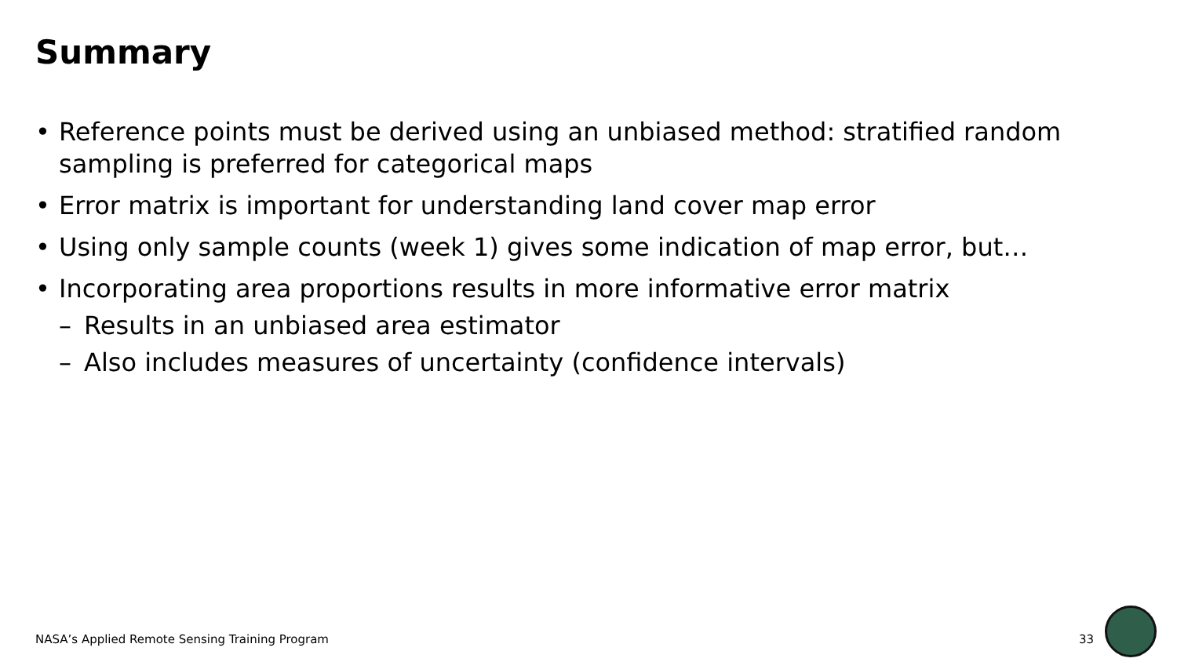Summary
• Reference points must be derived using an unbiased method: stratified random sampling is preferred for categorical maps
• Error matrix is important for understanding land cover map error
• Using only sample counts (week 1) gives some indication of map error, but…
• Incorporating area proportions results in more informative error matrix
– Results in an unbiased area estimator
– Also includes measures of uncertainty (confidence intervals)
NASA’s Applied Remote Sensing Training Program
33